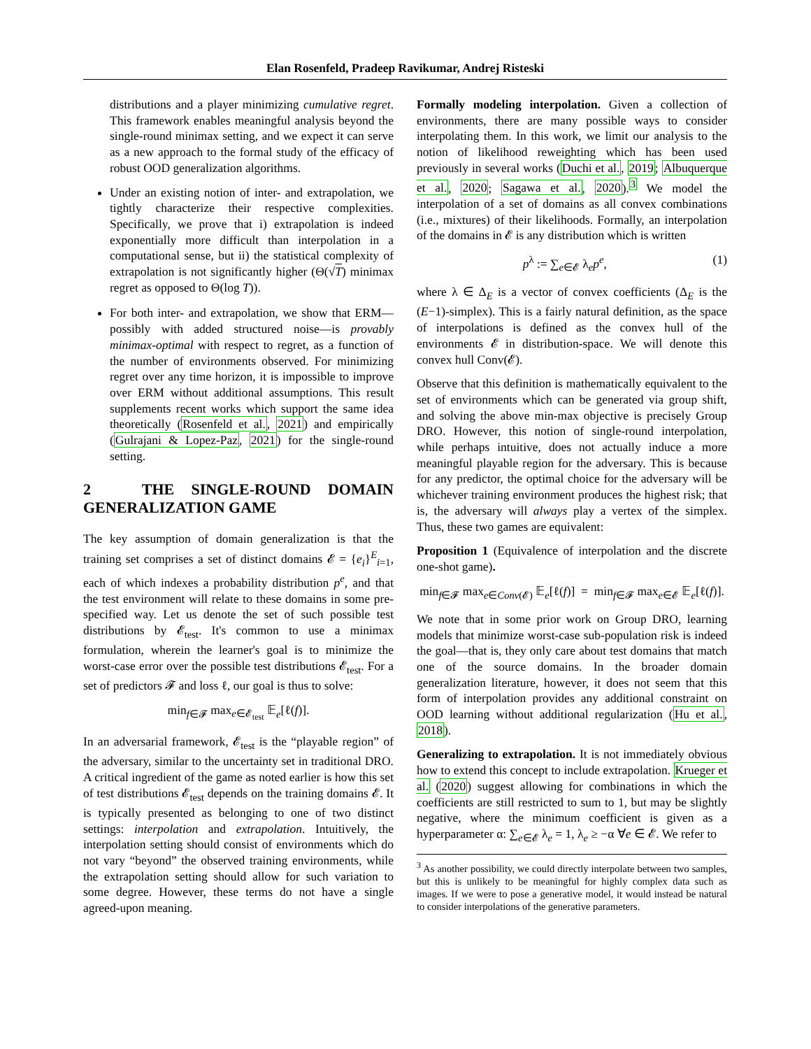Elan Rosenfeld, Pradeep Ravikumar, Andrej Risteski
distributions and a player minimizing cumulative regret. This framework enables meaningful analysis beyond the single-round minimax setting, and we expect it can serve as a new approach to the formal study of the efficacy of robust OOD generalization algorithms.
Under an existing notion of inter- and extrapolation, we tightly characterize their respective complexities. Specifically, we prove that i) extrapolation is indeed exponentially more difficult than interpolation in a computational sense, but ii) the statistical complexity of extrapolation is not significantly higher (Θ(√T) minimax regret as opposed to Θ(log T)).
For both inter- and extrapolation, we show that ERM—possibly with added structured noise—is provably minimax-optimal with respect to regret, as a function of the number of environments observed. For minimizing regret over any time horizon, it is impossible to improve over ERM without additional assumptions. This result supplements recent works which support the same idea theoretically (Rosenfeld et al., 2021) and empirically (Gulrajani & Lopez-Paz, 2021) for the single-round setting.
2 THE SINGLE-ROUND DOMAIN GENERALIZATION GAME
The key assumption of domain generalization is that the training set comprises a set of distinct domains 𝓔 = {e<sub>i</sub>}<sup>E</sup><sub>i=1</sub>, each of which indexes a probability distribution p<sup>e</sup>, and that the test environment will relate to these domains in some pre-specified way. Let us denote the set of such possible test distributions by 𝓔<sub>test</sub>. It's common to use a minimax formulation, wherein the learner's goal is to minimize the worst-case error over the possible test distributions 𝓔<sub>test</sub>. For a set of predictors 𝓕 and loss ℓ, our goal is thus to solve:
min<sub>f∈𝓕</sub> max<sub>e∈𝓔<sub>test</sub></sub> 𝔼<sub>e</sub>[ℓ(f)].
In an adversarial framework, 𝓔<sub>test</sub> is the “playable region” of the adversary, similar to the uncertainty set in traditional DRO. A critical ingredient of the game as noted earlier is how this set of test distributions 𝓔<sub>test</sub> depends on the training domains 𝓔. It is typically presented as belonging to one of two distinct settings: interpolation and extrapolation. Intuitively, the interpolation setting should consist of environments which do not vary “beyond” the observed training environments, while the extrapolation setting should allow for such variation to some degree. However, these terms do not have a single agreed-upon meaning.
Formally modeling interpolation. Given a collection of environments, there are many possible ways to consider interpolating them. In this work, we limit our analysis to the notion of likelihood reweighting which has been used previously in several works (Duchi et al., 2019; Albuquerque et al., 2020; Sagawa et al., 2020).<sup>3</sup> We model the interpolation of a set of domains as all convex combinations (i.e., mixtures) of their likelihoods. Formally, an interpolation of the domains in 𝓔 is any distribution which is written
p<sup>λ</sup> := ∑<sub>e∈𝓔</sub> λ<sub>e</sub>p<sup>e</sup>, (1)
where λ ∈ Δ<sub>E</sub> is a vector of convex coefficients (Δ<sub>E</sub> is the (E−1)-simplex). This is a fairly natural definition, as the space of interpolations is defined as the convex hull of the environments 𝓔 in distribution-space. We will denote this convex hull Conv(𝓔).
Observe that this definition is mathematically equivalent to the set of environments which can be generated via group shift, and solving the above min-max objective is precisely Group DRO. However, this notion of single-round interpolation, while perhaps intuitive, does not actually induce a more meaningful playable region for the adversary. This is because for any predictor, the optimal choice for the adversary will be whichever training environment produces the highest risk; that is, the adversary will always play a vertex of the simplex. Thus, these two games are equivalent:
Proposition 1 (Equivalence of interpolation and the discrete one-shot game).
min<sub>f∈𝓕</sub> max<sub>e∈Conv(𝓔)</sub> 𝔼<sub>e</sub>[ℓ(f)] = min<sub>f∈𝓕</sub> max<sub>e∈𝓔</sub> 𝔼<sub>e</sub>[ℓ(f)].
We note that in some prior work on Group DRO, learning models that minimize worst-case sub-population risk is indeed the goal—that is, they only care about test domains that match one of the source domains. In the broader domain generalization literature, however, it does not seem that this form of interpolation provides any additional constraint on OOD learning without additional regularization (Hu et al., 2018).
Generalizing to extrapolation. It is not immediately obvious how to extend this concept to include extrapolation. Krueger et al. (2020) suggest allowing for combinations in which the coefficients are still restricted to sum to 1, but may be slightly negative, where the minimum coefficient is given as a hyperparameter α: ∑<sub>e∈𝓔</sub> λ<sub>e</sub> = 1, λ<sub>e</sub> ≥ −α ∀e ∈ 𝓔. We refer to
<sup>3</sup> As another possibility, we could directly interpolate between two samples, but this is unlikely to be meaningful for highly complex data such as images. If we were to pose a generative model, it would instead be natural to consider interpolations of the generative parameters.